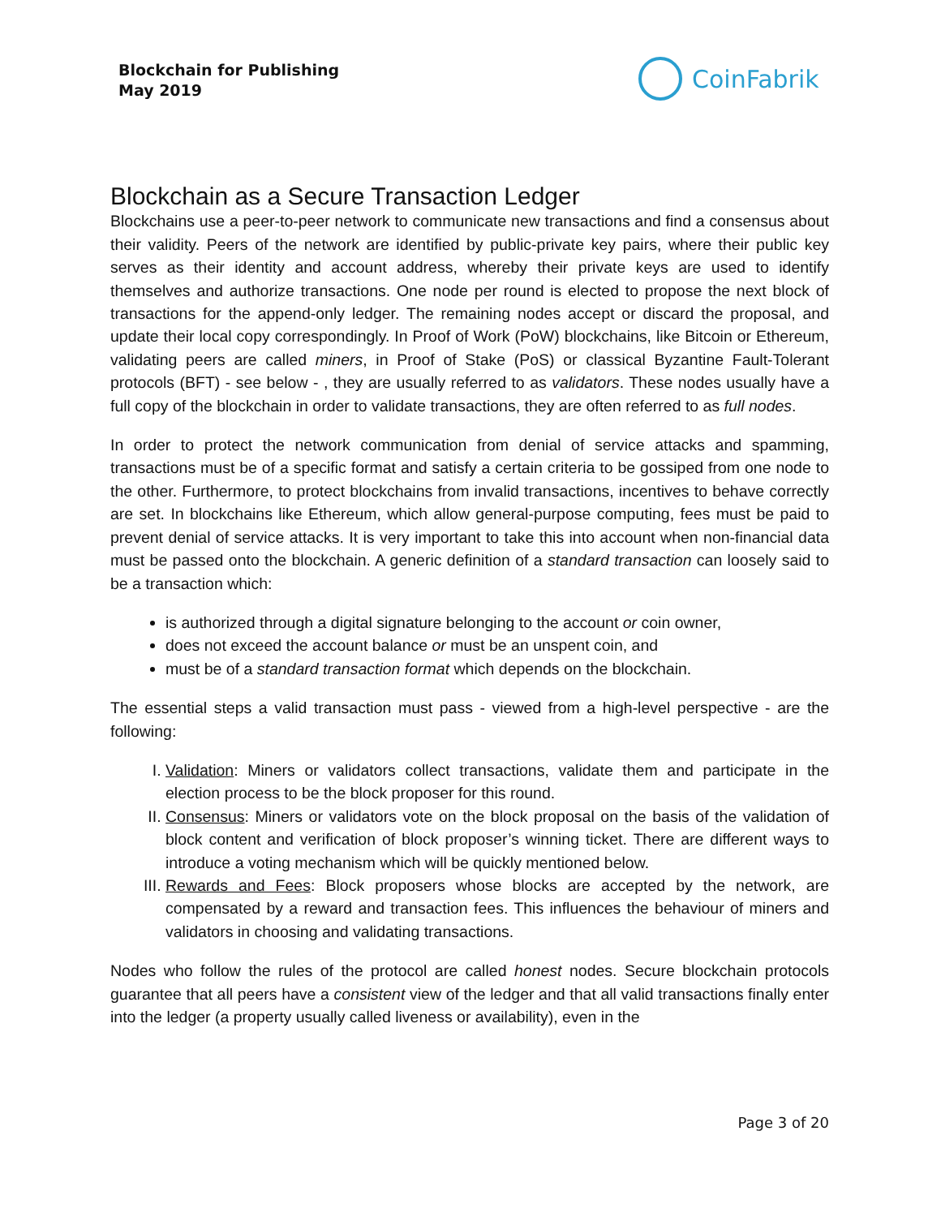Blockchain for Publishing
May 2019
CoinFabrik
Blockchain as a Secure Transaction Ledger
Blockchains use a peer-to-peer network to communicate new transactions and find a consensus about their validity. Peers of the network are identified by public-private key pairs, where their public key serves as their identity and account address, whereby their private keys are used to identify themselves and authorize transactions. One node per round is elected to propose the next block of transactions for the append-only ledger. The remaining nodes accept or discard the proposal, and update their local copy correspondingly. In Proof of Work (PoW) blockchains, like Bitcoin or Ethereum, validating peers are called miners, in Proof of Stake (PoS) or classical Byzantine Fault-Tolerant protocols (BFT) - see below - , they are usually referred to as validators. These nodes usually have a full copy of the blockchain in order to validate transactions, they are often referred to as full nodes.
In order to protect the network communication from denial of service attacks and spamming, transactions must be of a specific format and satisfy a certain criteria to be gossiped from one node to the other. Furthermore, to protect blockchains from invalid transactions, incentives to behave correctly are set. In blockchains like Ethereum, which allow general-purpose computing, fees must be paid to prevent denial of service attacks. It is very important to take this into account when non-financial data must be passed onto the blockchain. A generic definition of a standard transaction can loosely said to be a transaction which:
is authorized through a digital signature belonging to the account or coin owner,
does not exceed the account balance or must be an unspent coin, and
must be of a standard transaction format which depends on the blockchain.
The essential steps a valid transaction must pass - viewed from a high-level perspective - are the following:
I. Validation: Miners or validators collect transactions, validate them and participate in the election process to be the block proposer for this round.
II. Consensus: Miners or validators vote on the block proposal on the basis of the validation of block content and verification of block proposer’s winning ticket. There are different ways to introduce a voting mechanism which will be quickly mentioned below.
III. Rewards and Fees: Block proposers whose blocks are accepted by the network, are compensated by a reward and transaction fees. This influences the behaviour of miners and validators in choosing and validating transactions.
Nodes who follow the rules of the protocol are called honest nodes. Secure blockchain protocols guarantee that all peers have a consistent view of the ledger and that all valid transactions finally enter into the ledger (a property usually called liveness or availability), even in the
Page 3 of 20